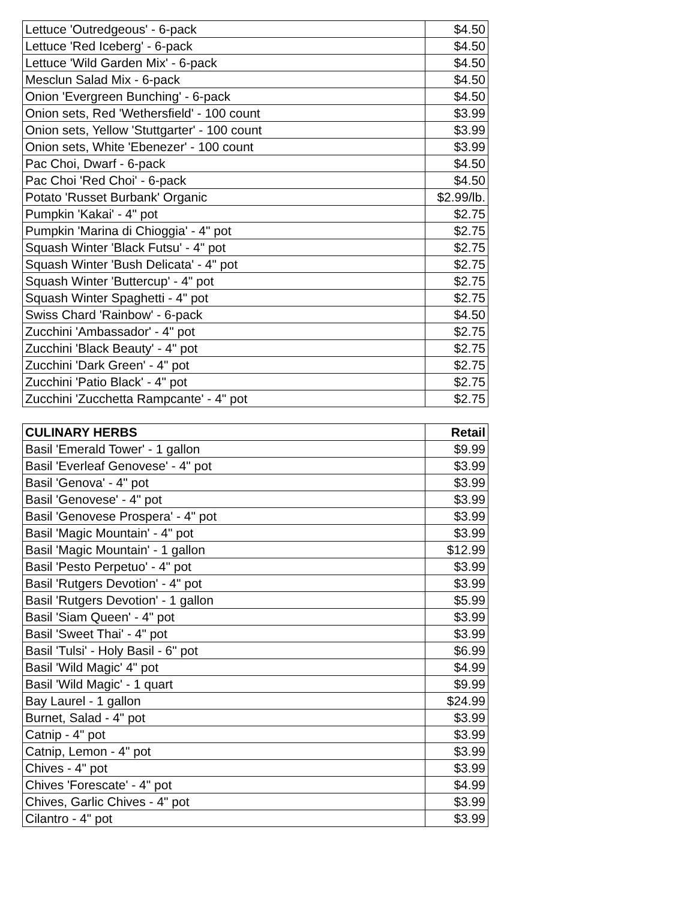| Lettuce 'Outredgeous' - 6-pack | $4.50 |
| Lettuce 'Red Iceberg' - 6-pack | $4.50 |
| Lettuce 'Wild Garden Mix' - 6-pack | $4.50 |
| Mesclun Salad Mix - 6-pack | $4.50 |
| Onion 'Evergreen Bunching' - 6-pack | $4.50 |
| Onion sets, Red 'Wethersfield' - 100 count | $3.99 |
| Onion sets, Yellow 'Stuttgarter' - 100 count | $3.99 |
| Onion sets, White 'Ebenezer' - 100 count | $3.99 |
| Pac Choi, Dwarf - 6-pack | $4.50 |
| Pac Choi 'Red Choi' - 6-pack | $4.50 |
| Potato 'Russet Burbank' Organic | $2.99/lb. |
| Pumpkin 'Kakai' - 4" pot | $2.75 |
| Pumpkin 'Marina di Chioggia' - 4" pot | $2.75 |
| Squash Winter 'Black Futsu' - 4" pot | $2.75 |
| Squash Winter 'Bush Delicata' - 4" pot | $2.75 |
| Squash Winter 'Buttercup' - 4" pot | $2.75 |
| Squash Winter Spaghetti - 4" pot | $2.75 |
| Swiss Chard 'Rainbow' - 6-pack | $4.50 |
| Zucchini 'Ambassador' - 4" pot | $2.75 |
| Zucchini 'Black Beauty' - 4" pot | $2.75 |
| Zucchini 'Dark Green' - 4" pot | $2.75 |
| Zucchini 'Patio Black' - 4" pot | $2.75 |
| Zucchini 'Zucchetta Rampcante' - 4" pot | $2.75 |
| CULINARY HERBS | Retail |
| --- | --- |
| Basil 'Emerald Tower' - 1 gallon | $9.99 |
| Basil 'Everleaf Genovese' - 4" pot | $3.99 |
| Basil 'Genova' - 4" pot | $3.99 |
| Basil 'Genovese' - 4" pot | $3.99 |
| Basil 'Genovese Prospera' - 4" pot | $3.99 |
| Basil 'Magic Mountain' - 4" pot | $3.99 |
| Basil 'Magic Mountain' - 1 gallon | $12.99 |
| Basil 'Pesto Perpetuo' - 4" pot | $3.99 |
| Basil 'Rutgers Devotion' - 4" pot | $3.99 |
| Basil 'Rutgers Devotion' - 1 gallon | $5.99 |
| Basil 'Siam Queen' - 4" pot | $3.99 |
| Basil 'Sweet Thai' - 4" pot | $3.99 |
| Basil 'Tulsi' - Holy Basil - 6" pot | $6.99 |
| Basil 'Wild Magic' 4" pot | $4.99 |
| Basil 'Wild Magic' - 1 quart | $9.99 |
| Bay Laurel - 1 gallon | $24.99 |
| Burnet, Salad - 4" pot | $3.99 |
| Catnip - 4" pot | $3.99 |
| Catnip, Lemon - 4" pot | $3.99 |
| Chives - 4" pot | $3.99 |
| Chives 'Forescate' - 4" pot | $4.99 |
| Chives, Garlic Chives - 4" pot | $3.99 |
| Cilantro - 4" pot | $3.99 |